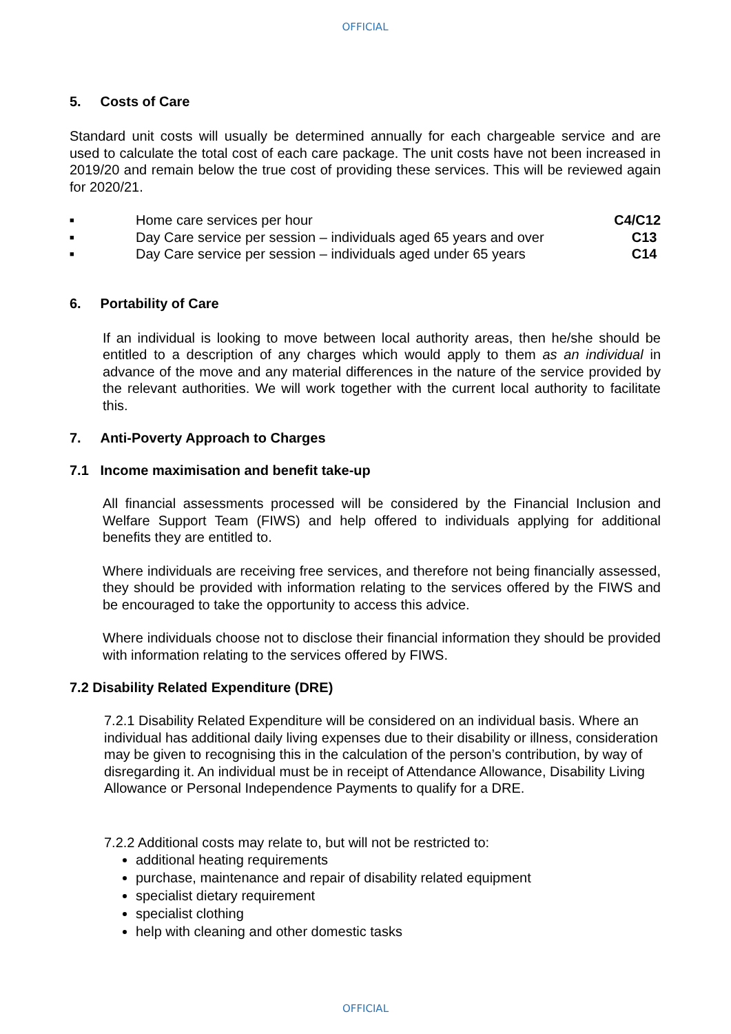OFFICIAL
5. Costs of Care
Standard unit costs will usually be determined annually for each chargeable service and are used to calculate the total cost of each care package. The unit costs have not been increased in 2019/20 and remain below the true cost of providing these services. This will be reviewed again for 2020/21.
■ Home care services per hour C4/C12
■ Day Care service per session – individuals aged 65 years and over C13
■ Day Care service per session – individuals aged under 65 years C14
6. Portability of Care
If an individual is looking to move between local authority areas, then he/she should be entitled to a description of any charges which would apply to them as an individual in advance of the move and any material differences in the nature of the service provided by the relevant authorities. We will work together with the current local authority to facilitate this.
7. Anti-Poverty Approach to Charges
7.1 Income maximisation and benefit take-up
All financial assessments processed will be considered by the Financial Inclusion and Welfare Support Team (FIWS) and help offered to individuals applying for additional benefits they are entitled to.
Where individuals are receiving free services, and therefore not being financially assessed, they should be provided with information relating to the services offered by the FIWS and be encouraged to take the opportunity to access this advice.
Where individuals choose not to disclose their financial information they should be provided with information relating to the services offered by FIWS.
7.2 Disability Related Expenditure (DRE)
7.2.1 Disability Related Expenditure will be considered on an individual basis. Where an individual has additional daily living expenses due to their disability or illness, consideration may be given to recognising this in the calculation of the person’s contribution, by way of disregarding it. An individual must be in receipt of Attendance Allowance, Disability Living Allowance or Personal Independence Payments to qualify for a DRE.
7.2.2 Additional costs may relate to, but will not be restricted to:
additional heating requirements
purchase, maintenance and repair of disability related equipment
specialist dietary requirement
specialist clothing
help with cleaning and other domestic tasks
OFFICIAL